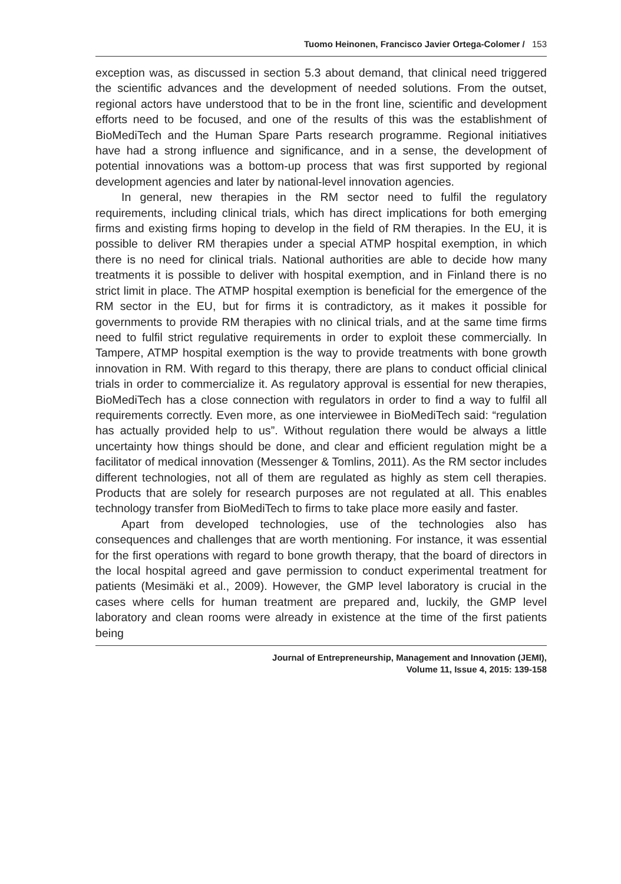Tuomo Heinonen, Francisco Javier Ortega-Colomer / 153
exception was, as discussed in section 5.3 about demand, that clinical need triggered the scientific advances and the development of needed solutions. From the outset, regional actors have understood that to be in the front line, scientific and development efforts need to be focused, and one of the results of this was the establishment of BioMediTech and the Human Spare Parts research programme. Regional initiatives have had a strong influence and significance, and in a sense, the development of potential innovations was a bottom-up process that was first supported by regional development agencies and later by national-level innovation agencies.
In general, new therapies in the RM sector need to fulfil the regulatory requirements, including clinical trials, which has direct implications for both emerging firms and existing firms hoping to develop in the field of RM therapies. In the EU, it is possible to deliver RM therapies under a special ATMP hospital exemption, in which there is no need for clinical trials. National authorities are able to decide how many treatments it is possible to deliver with hospital exemption, and in Finland there is no strict limit in place. The ATMP hospital exemption is beneficial for the emergence of the RM sector in the EU, but for firms it is contradictory, as it makes it possible for governments to provide RM therapies with no clinical trials, and at the same time firms need to fulfil strict regulative requirements in order to exploit these commercially. In Tampere, ATMP hospital exemption is the way to provide treatments with bone growth innovation in RM. With regard to this therapy, there are plans to conduct official clinical trials in order to commercialize it. As regulatory approval is essential for new therapies, BioMediTech has a close connection with regulators in order to find a way to fulfil all requirements correctly. Even more, as one interviewee in BioMediTech said: “regulation has actually provided help to us”. Without regulation there would be always a little uncertainty how things should be done, and clear and efficient regulation might be a facilitator of medical innovation (Messenger & Tomlins, 2011). As the RM sector includes different technologies, not all of them are regulated as highly as stem cell therapies. Products that are solely for research purposes are not regulated at all. This enables technology transfer from BioMediTech to firms to take place more easily and faster.
Apart from developed technologies, use of the technologies also has consequences and challenges that are worth mentioning. For instance, it was essential for the first operations with regard to bone growth therapy, that the board of directors in the local hospital agreed and gave permission to conduct experimental treatment for patients (Mesimäki et al., 2009). However, the GMP level laboratory is crucial in the cases where cells for human treatment are prepared and, luckily, the GMP level laboratory and clean rooms were already in existence at the time of the first patients being
Journal of Entrepreneurship, Management and Innovation (JEMI),
Volume 11, Issue 4, 2015: 139-158